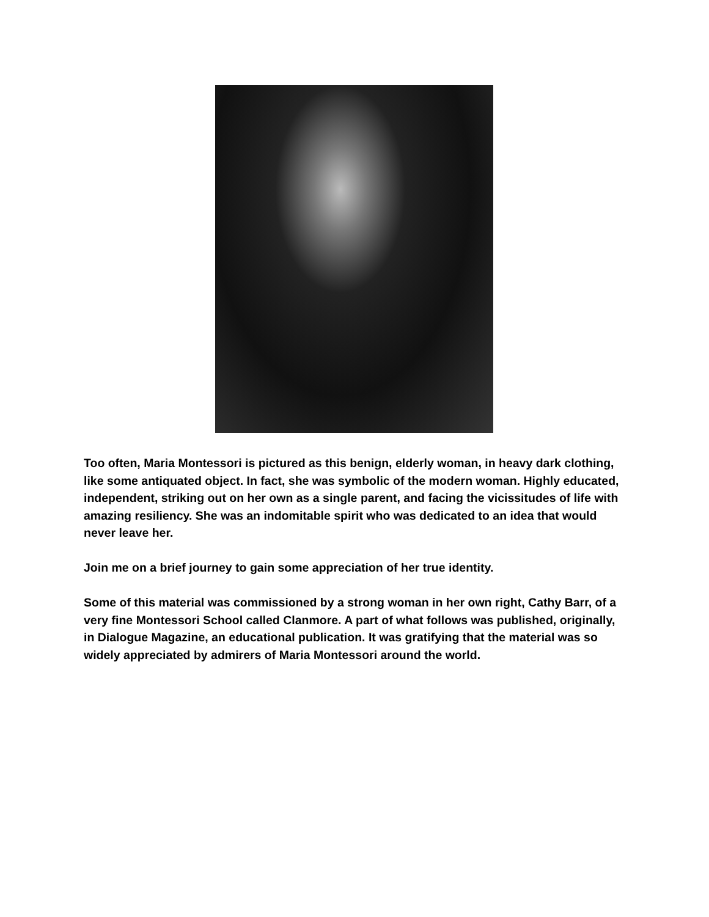Too often, Maria Montessori is pictured as this benign, elderly woman, in heavy dark clothing, like some antiquated object. In fact, she was symbolic of the modern woman. Highly educated, independent, striking out on her own as a single parent, and facing the vicissitudes of life with amazing resiliency. She was an indomitable spirit who was dedicated to an idea that would never leave her.
Join me on a brief journey to gain some appreciation of her true identity.
Some of this material was commissioned by a strong woman in her own right, Cathy Barr, of a very fine Montessori School called Clanmore. A part of what follows was published, originally, in Dialogue Magazine, an educational publication. It was gratifying that the material was so widely appreciated by admirers of Maria Montessori around the world.